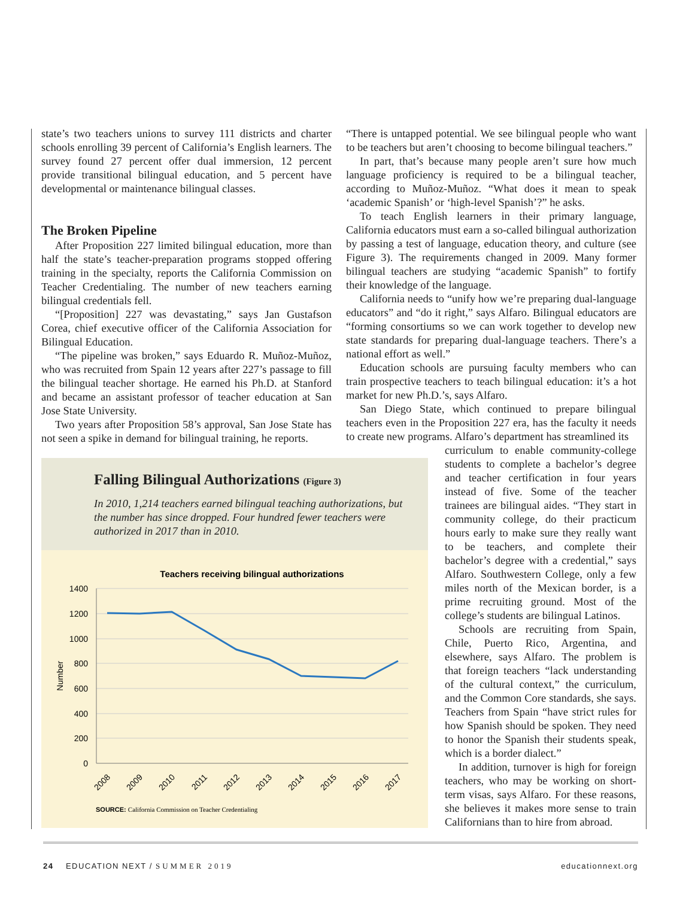state’s two teachers unions to survey 111 districts and charter schools enrolling 39 percent of California’s English learners. The survey found 27 percent offer dual immersion, 12 percent provide transitional bilingual education, and 5 percent have developmental or maintenance bilingual classes.
The Broken Pipeline
After Proposition 227 limited bilingual education, more than half the state’s teacher-preparation programs stopped offering training in the specialty, reports the California Commission on Teacher Credentialing. The number of new teachers earning bilingual credentials fell.
“[Proposition] 227 was devastating,” says Jan Gustafson Corea, chief executive officer of the California Association for Bilingual Education.
“The pipeline was broken,” says Eduardo R. Muñoz-Muñoz, who was recruited from Spain 12 years after 227’s passage to fill the bilingual teacher shortage. He earned his Ph.D. at Stanford and became an assistant professor of teacher education at San Jose State University.
Two years after Proposition 58’s approval, San Jose State has not seen a spike in demand for bilingual training, he reports.
“There is untapped potential. We see bilingual people who want to be teachers but aren’t choosing to become bilingual teachers.”
In part, that’s because many people aren’t sure how much language proficiency is required to be a bilingual teacher, according to Muñoz-Muñoz. “What does it mean to speak ‘academic Spanish’ or ‘high-level Spanish’?” he asks.
To teach English learners in their primary language, California educators must earn a so-called bilingual authorization by passing a test of language, education theory, and culture (see Figure 3). The requirements changed in 2009. Many former bilingual teachers are studying “academic Spanish” to fortify their knowledge of the language.
California needs to “unify how we’re preparing dual-language educators” and “do it right,” says Alfaro. Bilingual educators are “forming consortiums so we can work together to develop new state standards for preparing dual-language teachers. There’s a national effort as well.”
Education schools are pursuing faculty members who can train prospective teachers to teach bilingual education: it’s a hot market for new Ph.D.’s, says Alfaro.
San Diego State, which continued to prepare bilingual teachers even in the Proposition 227 era, has the faculty it needs to create new programs. Alfaro’s department has streamlined its
curriculum to enable community-college students to complete a bachelor’s degree and teacher certification in four years instead of five. Some of the teacher trainees are bilingual aides. “They start in community college, do their practicum hours early to make sure they really want to be teachers, and complete their bachelor’s degree with a credential,” says Alfaro. Southwestern College, only a few miles north of the Mexican border, is a prime recruiting ground. Most of the college’s students are bilingual Latinos.
Schools are recruiting from Spain, Chile, Puerto Rico, Argentina, and elsewhere, says Alfaro. The problem is that foreign teachers “lack understanding of the cultural context,” the curriculum, and the Common Core standards, she says. Teachers from Spain “have strict rules for how Spanish should be spoken. They need to honor the Spanish their students speak, which is a border dialect.”
In addition, turnover is high for foreign teachers, who may be working on short-term visas, says Alfaro. For these reasons, she believes it makes more sense to train Californians than to hire from abroad.
Falling Bilingual Authorizations (Figure 3)
In 2010, 1,214 teachers earned bilingual teaching authorizations, but the number has since dropped. Four hundred fewer teachers were authorized in 2017 than in 2010.
Teachers receiving bilingual authorizations
1400
1200
1000
800
600
400
200
0
Number
2008
2009
2010
2011
2012
2013
2014
2015
2016
2017
SOURCE: California Commission on Teacher Credentialing
24 EDUCATION NEXT / SUMMER 2019 educationnext.org